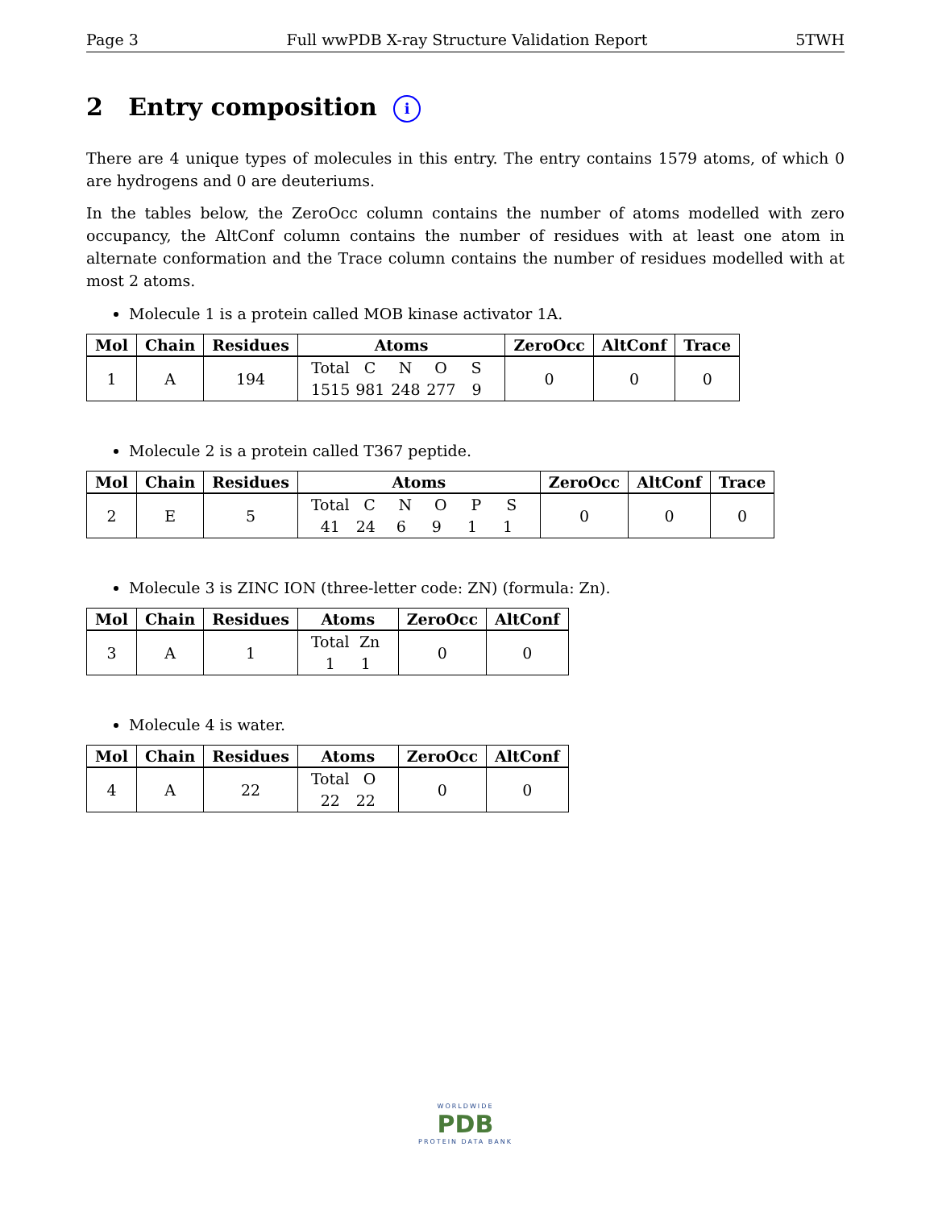Page 3 Full wwPDB X-ray Structure Validation Report 5TWH
2 Entry composition i
There are 4 unique types of molecules in this entry. The entry contains 1579 atoms, of which 0 are hydrogens and 0 are deuteriums.
In the tables below, the ZeroOcc column contains the number of atoms modelled with zero occupancy, the AltConf column contains the number of residues with at least one atom in alternate conformation and the Trace column contains the number of residues modelled with at most 2 atoms.
Molecule 1 is a protein called MOB kinase activator 1A.
| Mol | Chain | Residues | Atoms | ZeroOcc | AltConf | Trace |
| --- | --- | --- | --- | --- | --- | --- |
| 1 | A | 194 | Total C N O S 1515 981 248 277 9 | 0 | 0 | 0 |
Molecule 2 is a protein called T367 peptide.
| Mol | Chain | Residues | Atoms | ZeroOcc | AltConf | Trace |
| --- | --- | --- | --- | --- | --- | --- |
| 2 | E | 5 | Total C N O P S 41 24 6 9 1 1 | 0 | 0 | 0 |
Molecule 3 is ZINC ION (three-letter code: ZN) (formula: Zn).
| Mol | Chain | Residues | Atoms | ZeroOcc | AltConf |
| --- | --- | --- | --- | --- | --- |
| 3 | A | 1 | Total Zn 1 1 | 0 | 0 |
Molecule 4 is water.
| Mol | Chain | Residues | Atoms | ZeroOcc | AltConf |
| --- | --- | --- | --- | --- | --- |
| 4 | A | 22 | Total O 22 22 | 0 | 0 |
WORLDWIDE
PDB
PROTEIN DATA BANK